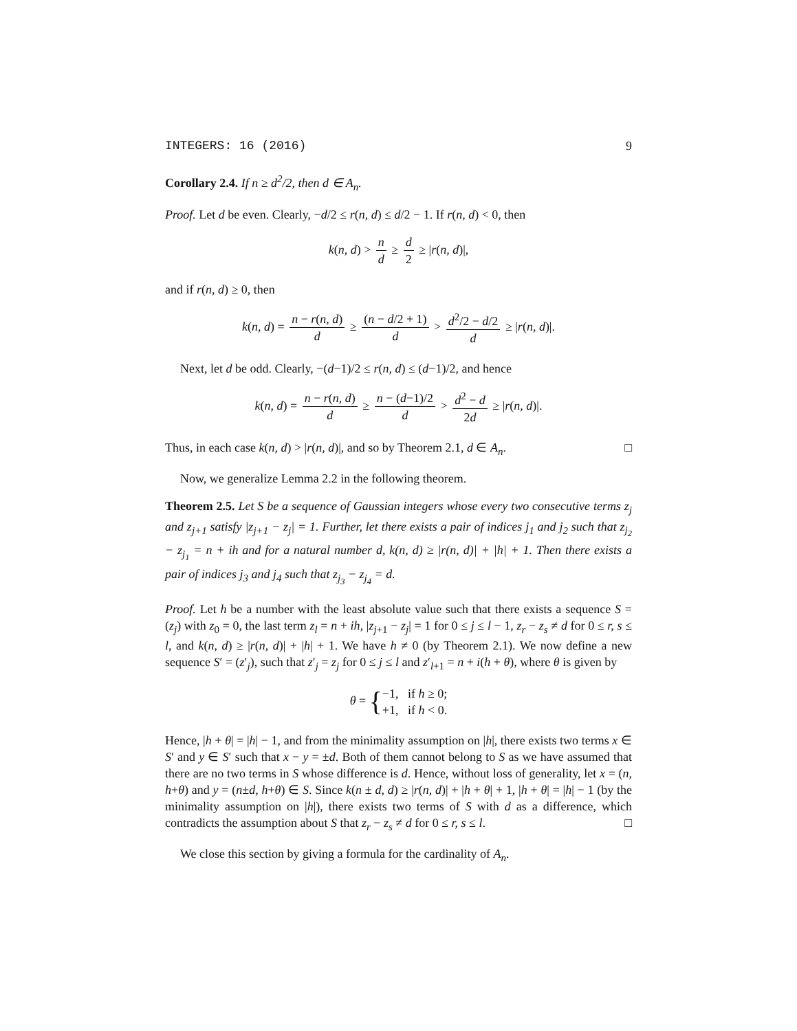INTEGERS: 16 (2016) 9
Corollary 2.4. If n ≥ d<sup>2</sup>/2, then d ∈ A<sub>n</sub>.
Proof. Let d be even. Clearly, −d/2 ≤ r(n, d) ≤ d/2 − 1. If r(n, d) < 0, then
k(n, d) > n d ≥ d 2 ≥ |r(n, d)|,
and if r(n, d) ≥ 0, then
k(n, d) = n − r(n, d) d ≥ (n − d/2 + 1) d > d<sup>2</sup>/2 − d/2 d ≥ |r(n, d)|.
Next, let d be odd. Clearly, −(d−1)/2 ≤ r(n, d) ≤ (d−1)/2, and hence
k(n, d) = n − r(n, d) d ≥ n − (d−1)/2 d > d<sup>2</sup> − d 2d ≥ |r(n, d)|.
Thus, in each case k(n, d) > |r(n, d)|, and so by Theorem 2.1, d ∈ A<sub>n</sub>. □
Now, we generalize Lemma 2.2 in the following theorem.
Theorem 2.5. Let S be a sequence of Gaussian integers whose every two consecutive terms z<sub>j</sub> and z<sub>j+1</sub> satisfy |z<sub>j+1</sub> − z<sub>j</sub>| = 1. Further, let there exists a pair of indices j<sub>1</sub> and j<sub>2</sub> such that z<sub>j<sub>2</sub></sub> − z<sub>j<sub>1</sub></sub> = n + ih and for a natural number d, k(n, d) ≥ |r(n, d)| + |h| + 1. Then there exists a pair of indices j<sub>3</sub> and j<sub>4</sub> such that z<sub>j<sub>3</sub></sub> − z<sub>j<sub>4</sub></sub> = d.
Proof. Let h be a number with the least absolute value such that there exists a sequence S = (z<sub>j</sub>) with z<sub>0</sub> = 0, the last term z<sub>l</sub> = n + ih, |z<sub>j+1</sub> − z<sub>j</sub>| = 1 for 0 ≤ j ≤ l − 1, z<sub>r</sub> − z<sub>s</sub> ≠ d for 0 ≤ r, s ≤ l, and k(n, d) ≥ |r(n, d)| + |h| + 1. We have h ≠ 0 (by Theorem 2.1). We now define a new sequence S′ = (z′<sub>j</sub>), such that z′<sub>j</sub> = z<sub>j</sub> for 0 ≤ j ≤ l and z′<sub>l+1</sub> = n + i(h + θ), where θ is given by
θ = {−1, if h ≥ 0;
+1, if h < 0.
Hence, |h + θ| = |h| − 1, and from the minimality assumption on |h|, there exists two terms x ∈ S′ and y ∈ S′ such that x − y = ±d. Both of them cannot belong to S as we have assumed that there are no two terms in S whose difference is d. Hence, without loss of generality, let x = (n, h+θ) and y = (n±d, h+θ) ∈ S. Since k(n ± d, d) ≥ |r(n, d)| + |h + θ| + 1, |h + θ| = |h| − 1 (by the minimality assumption on |h|), there exists two terms of S with d as a difference, which contradicts the assumption about S that z<sub>r</sub> − z<sub>s</sub> ≠ d for 0 ≤ r, s ≤ l. □
We close this section by giving a formula for the cardinality of A<sub>n</sub>.